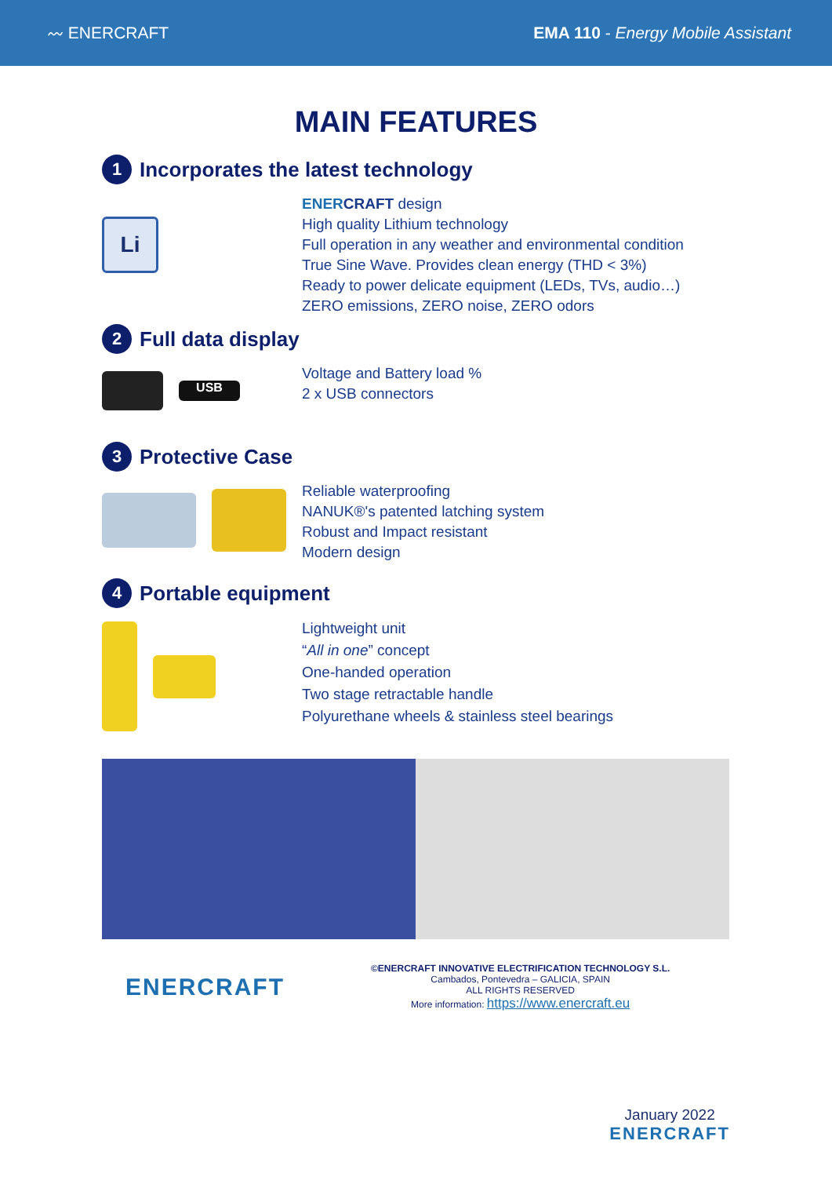〰 ENERCRAFT EMA 110 - Energy Mobile Assistant
MAIN FEATURES
1 Incorporates the latest technology
Li
ENER CRAFT design
High quality Lithium technology
Full operation in any weather and environmental condition
True Sine Wave. Provides clean energy (THD < 3%)
Ready to power delicate equipment (LEDs, TVs, audio…)
ZERO emissions, ZERO noise, ZERO odors
2 Full data display
USB
Voltage and Battery load %
2 x USB connectors
3 Protective Case
Reliable waterproofing
NANUK®'s patented latching system
Robust and Impact resistant
Modern design
4 Portable equipment
Lightweight unit
“All in one” concept
One-handed operation
Two stage retractable handle
Polyurethane wheels & stainless steel bearings
ENERCRAFT
©ENERCRAFT INNOVATIVE ELECTRIFICATION TECHNOLOGY S.L.
Cambados, Pontevedra – GALICIA, SPAIN
ALL RIGHTS RESERVED
More information: https://www.enercraft.eu
January 2022
ENERCRAFT